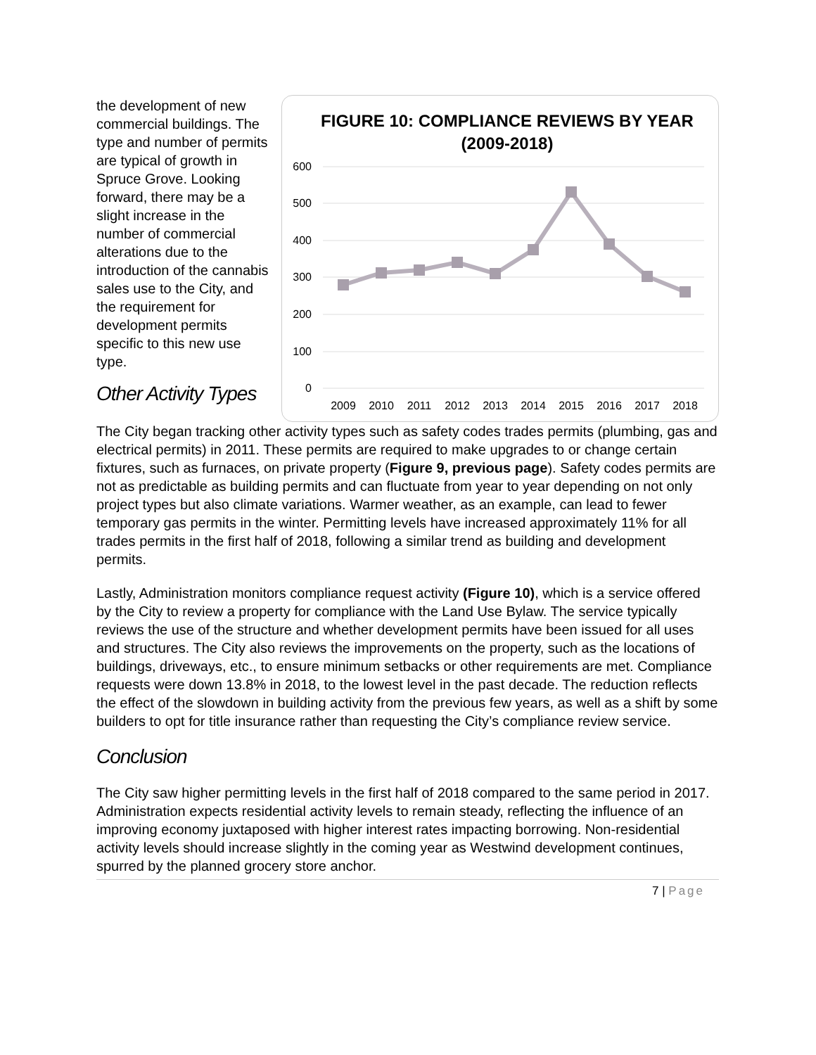the development of new commercial buildings. The type and number of permits are typical of growth in Spruce Grove. Looking forward, there may be a slight increase in the number of commercial alterations due to the introduction of the cannabis sales use to the City, and the requirement for development permits specific to this new use type.
Other Activity Types
FIGURE 10: COMPLIANCE REVIEWS BY YEAR
(2009-2018)
600
500
400
300
200
100
0
2009
2010
2011
2012
2013
2014
2015
2016
2017
2018
The City began tracking other activity types such as safety codes trades permits (plumbing, gas and electrical permits) in 2011. These permits are required to make upgrades to or change certain fixtures, such as furnaces, on private property (Figure 9, previous page). Safety codes permits are not as predictable as building permits and can fluctuate from year to year depending on not only project types but also climate variations. Warmer weather, as an example, can lead to fewer temporary gas permits in the winter. Permitting levels have increased approximately 11% for all trades permits in the first half of 2018, following a similar trend as building and development permits.
Lastly, Administration monitors compliance request activity (Figure 10), which is a service offered by the City to review a property for compliance with the Land Use Bylaw. The service typically reviews the use of the structure and whether development permits have been issued for all uses and structures. The City also reviews the improvements on the property, such as the locations of buildings, driveways, etc., to ensure minimum setbacks or other requirements are met. Compliance requests were down 13.8% in 2018, to the lowest level in the past decade. The reduction reflects the effect of the slowdown in building activity from the previous few years, as well as a shift by some builders to opt for title insurance rather than requesting the City’s compliance review service.
Conclusion
The City saw higher permitting levels in the first half of 2018 compared to the same period in 2017. Administration expects residential activity levels to remain steady, reflecting the influence of an improving economy juxtaposed with higher interest rates impacting borrowing. Non-residential activity levels should increase slightly in the coming year as Westwind development continues, spurred by the planned grocery store anchor.
7 | Page